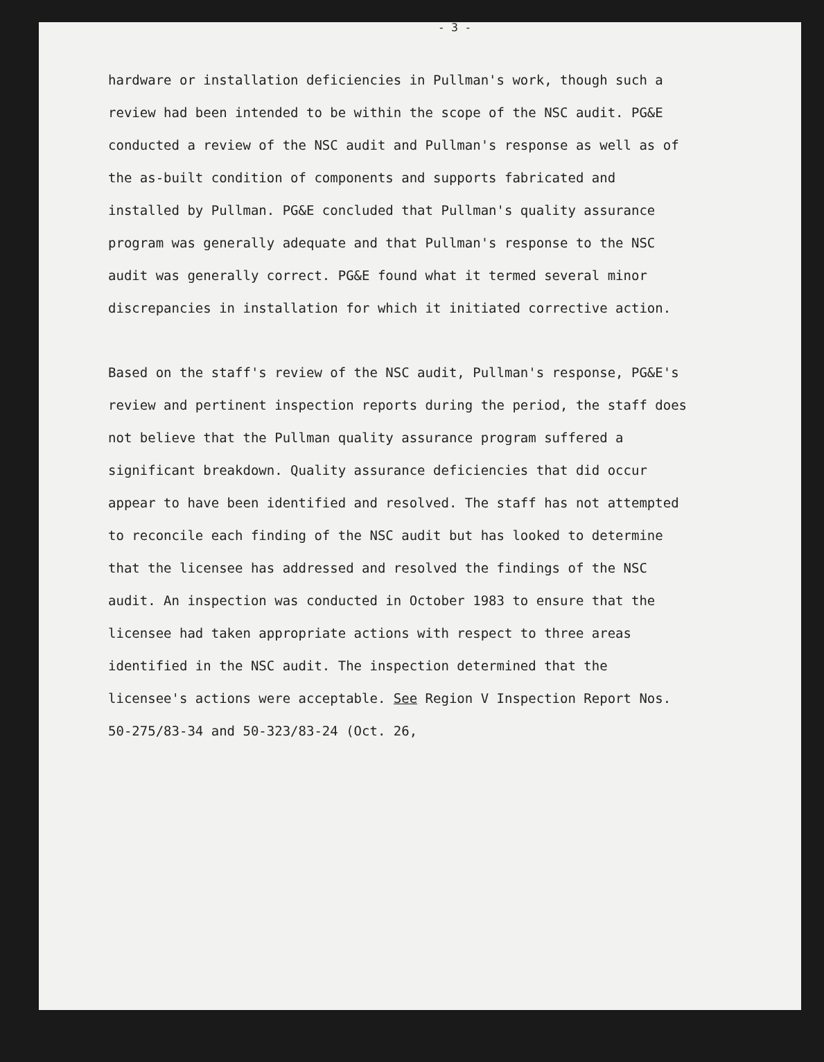- 3 -
hardware or installation deficiencies in Pullman's work, though such a review had been intended to be within the scope of the NSC audit. PG&E conducted a review of the NSC audit and Pullman's response as well as of the as-built condition of components and supports fabricated and installed by Pullman. PG&E concluded that Pullman's quality assurance program was generally adequate and that Pullman's response to the NSC audit was generally correct. PG&E found what it termed several minor discrepancies in installation for which it initiated corrective action.
Based on the staff's review of the NSC audit, Pullman's response, PG&E's review and pertinent inspection reports during the period, the staff does not believe that the Pullman quality assurance program suffered a significant breakdown. Quality assurance deficiencies that did occur appear to have been identified and resolved. The staff has not attempted to reconcile each finding of the NSC audit but has looked to determine that the licensee has addressed and resolved the findings of the NSC audit. An inspection was conducted in October 1983 to ensure that the licensee had taken appropriate actions with respect to three areas identified in the NSC audit. The inspection determined that the licensee's actions were acceptable. See Region V Inspection Report Nos. 50-275/83-34 and 50-323/83-24 (Oct. 26,